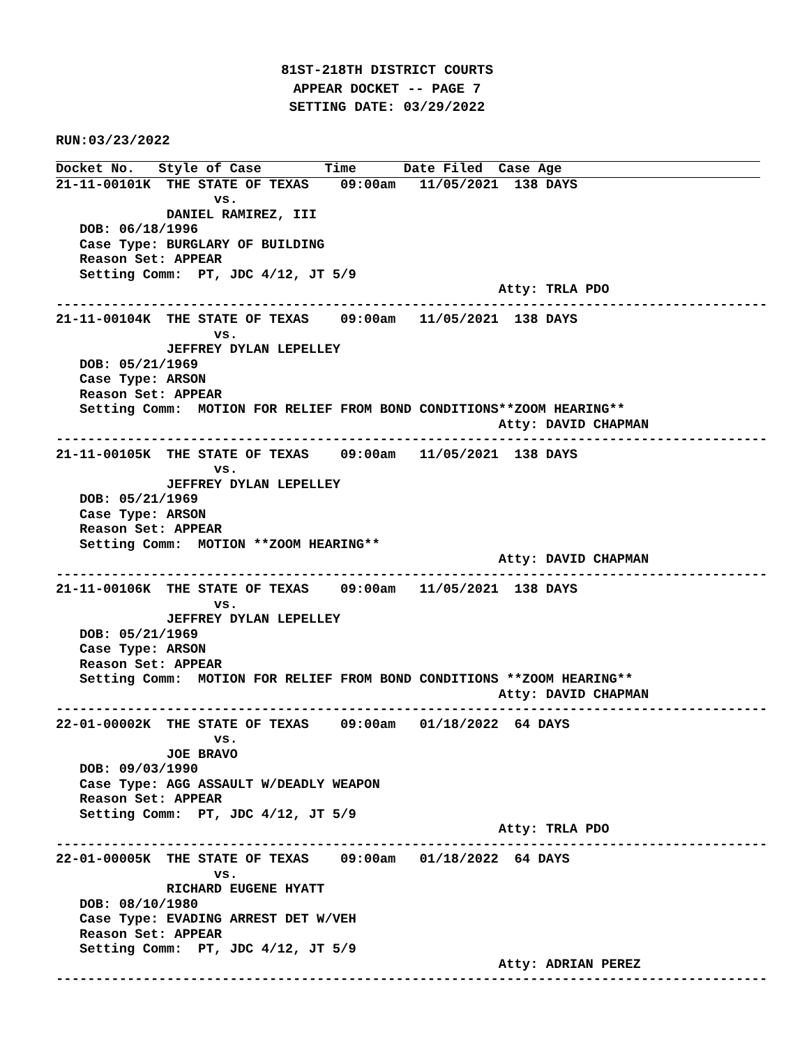81ST-218TH DISTRICT COURTS
APPEAR DOCKET -- PAGE 7
SETTING DATE: 03/29/2022
RUN:03/23/2022
Docket No.   Style of Case        Time      Date Filed  Case Age
21-11-00101K  THE STATE OF TEXAS    09:00am   11/05/2021  138 DAYS
                    vs.
              DANIEL RAMIREZ, III
   DOB: 06/18/1996
   Case Type: BURGLARY OF BUILDING
   Reason Set: APPEAR
   Setting Comm:  PT, JDC 4/12, JT 5/9
                                                        Atty: TRLA PDO
------------------------------------------------------------------------------------------
21-11-00104K  THE STATE OF TEXAS    09:00am   11/05/2021  138 DAYS
                    vs.
              JEFFREY DYLAN LEPELLEY
   DOB: 05/21/1969
   Case Type: ARSON
   Reason Set: APPEAR
   Setting Comm:  MOTION FOR RELIEF FROM BOND CONDITIONS**ZOOM HEARING**
                                                        Atty: DAVID CHAPMAN
------------------------------------------------------------------------------------------
21-11-00105K  THE STATE OF TEXAS    09:00am   11/05/2021  138 DAYS
                    vs.
              JEFFREY DYLAN LEPELLEY
   DOB: 05/21/1969
   Case Type: ARSON
   Reason Set: APPEAR
   Setting Comm:  MOTION **ZOOM HEARING**
                                                        Atty: DAVID CHAPMAN
------------------------------------------------------------------------------------------
21-11-00106K  THE STATE OF TEXAS    09:00am   11/05/2021  138 DAYS
                    vs.
              JEFFREY DYLAN LEPELLEY
   DOB: 05/21/1969
   Case Type: ARSON
   Reason Set: APPEAR
   Setting Comm:  MOTION FOR RELIEF FROM BOND CONDITIONS **ZOOM HEARING**
                                                        Atty: DAVID CHAPMAN
------------------------------------------------------------------------------------------
22-01-00002K  THE STATE OF TEXAS    09:00am   01/18/2022  64 DAYS
                    vs.
              JOE BRAVO
   DOB: 09/03/1990
   Case Type: AGG ASSAULT W/DEADLY WEAPON
   Reason Set: APPEAR
   Setting Comm:  PT, JDC 4/12, JT 5/9
                                                        Atty: TRLA PDO
------------------------------------------------------------------------------------------
22-01-00005K  THE STATE OF TEXAS    09:00am   01/18/2022  64 DAYS
                    vs.
              RICHARD EUGENE HYATT
   DOB: 08/10/1980
   Case Type: EVADING ARREST DET W/VEH
   Reason Set: APPEAR
   Setting Comm:  PT, JDC 4/12, JT 5/9
                                                        Atty: ADRIAN PEREZ
------------------------------------------------------------------------------------------